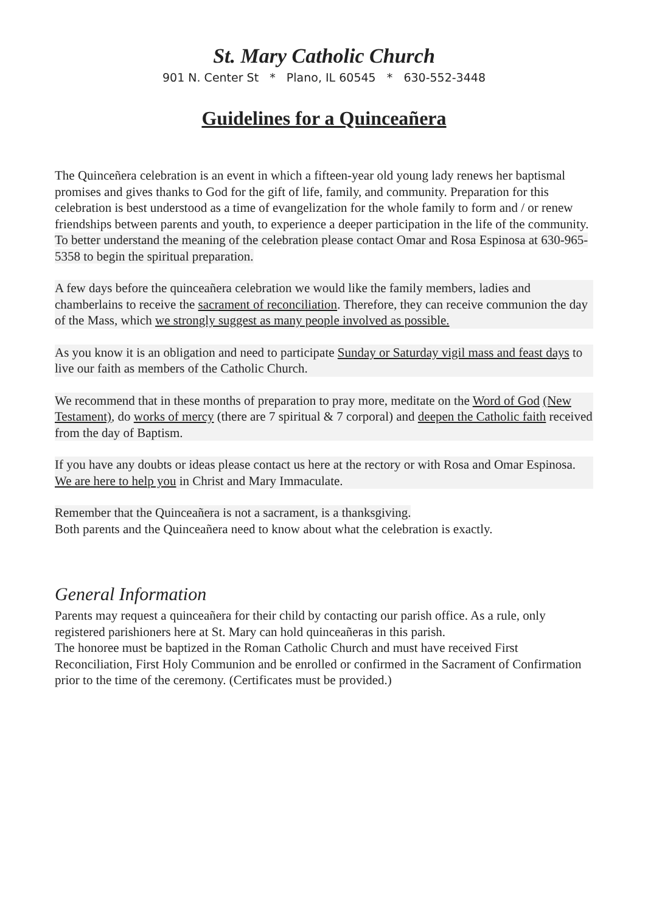St. Mary Catholic Church
901 N. Center St * Plano, IL 60545 * 630-552-3448
Guidelines for a Quinceañera
The Quinceñera celebration is an event in which a fifteen-year old young lady renews her baptismal promises and gives thanks to God for the gift of life, family, and community. Preparation for this celebration is best understood as a time of evangelization for the whole family to form and / or renew friendships between parents and youth, to experience a deeper participation in the life of the community.
To better understand the meaning of the celebration please contact Omar and Rosa Espinosa at 630-965-5358 to begin the spiritual preparation.
A few days before the quinceañera celebration we would like the family members, ladies and chamberlains to receive the sacrament of reconciliation. Therefore, they can receive communion the day of the Mass, which we strongly suggest as many people involved as possible.
As you know it is an obligation and need to participate Sunday or Saturday vigil mass and feast days to live our faith as members of the Catholic Church.
We recommend that in these months of preparation to pray more, meditate on the Word of God (New Testament), do works of mercy (there are 7 spiritual & 7 corporal) and deepen the Catholic faith received from the day of Baptism.
If you have any doubts or ideas please contact us here at the rectory or with Rosa and Omar Espinosa. We are here to help you in Christ and Mary Immaculate.
Remember that the Quinceañera is not a sacrament, is a thanksgiving.
Both parents and the Quinceañera need to know about what the celebration is exactly.
General Information
Parents may request a quinceañera for their child by contacting our parish office. As a rule, only registered parishioners here at St. Mary can hold quinceañeras in this parish.
The honoree must be baptized in the Roman Catholic Church and must have received First Reconciliation, First Holy Communion and be enrolled or confirmed in the Sacrament of Confirmation prior to the time of the ceremony. (Certificates must be provided.)